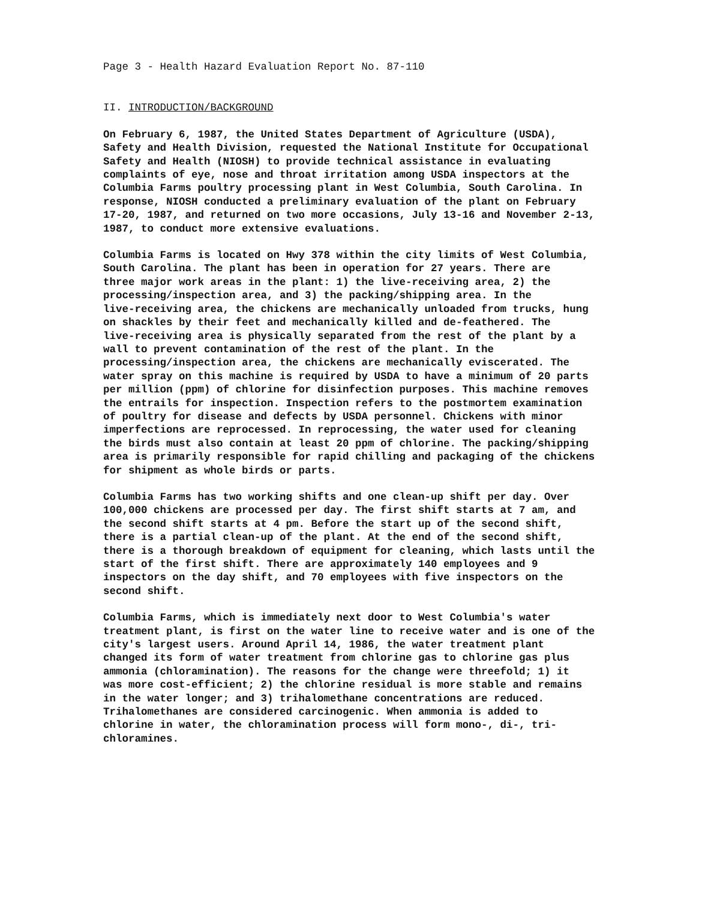Page 3 - Health Hazard Evaluation Report No. 87-110
II. INTRODUCTION/BACKGROUND
On February 6, 1987, the United States Department of Agriculture (USDA), Safety and Health Division, requested the National Institute for Occupational Safety and Health (NIOSH) to provide technical assistance in evaluating complaints of eye, nose and throat irritation among USDA inspectors at the Columbia Farms poultry processing plant in West Columbia, South Carolina. In response, NIOSH conducted a preliminary evaluation of the plant on February 17-20, 1987, and returned on two more occasions, July 13-16 and November 2-13, 1987, to conduct more extensive evaluations.
Columbia Farms is located on Hwy 378 within the city limits of West Columbia, South Carolina. The plant has been in operation for 27 years. There are three major work areas in the plant: 1) the live-receiving area, 2) the processing/inspection area, and 3) the packing/shipping area. In the live-receiving area, the chickens are mechanically unloaded from trucks, hung on shackles by their feet and mechanically killed and de-feathered. The live-receiving area is physically separated from the rest of the plant by a wall to prevent contamination of the rest of the plant. In the processing/inspection area, the chickens are mechanically eviscerated. The water spray on this machine is required by USDA to have a minimum of 20 parts per million (ppm) of chlorine for disinfection purposes. This machine removes the entrails for inspection. Inspection refers to the postmortem examination of poultry for disease and defects by USDA personnel. Chickens with minor imperfections are reprocessed. In reprocessing, the water used for cleaning the birds must also contain at least 20 ppm of chlorine. The packing/shipping area is primarily responsible for rapid chilling and packaging of the chickens for shipment as whole birds or parts.
Columbia Farms has two working shifts and one clean-up shift per day. Over 100,000 chickens are processed per day. The first shift starts at 7 am, and the second shift starts at 4 pm. Before the start up of the second shift, there is a partial clean-up of the plant. At the end of the second shift, there is a thorough breakdown of equipment for cleaning, which lasts until the start of the first shift. There are approximately 140 employees and 9 inspectors on the day shift, and 70 employees with five inspectors on the second shift.
Columbia Farms, which is immediately next door to West Columbia's water treatment plant, is first on the water line to receive water and is one of the city's largest users. Around April 14, 1986, the water treatment plant changed its form of water treatment from chlorine gas to chlorine gas plus ammonia (chloramination). The reasons for the change were threefold; 1) it was more cost-efficient; 2) the chlorine residual is more stable and remains in the water longer; and 3) trihalomethane concentrations are reduced. Trihalomethanes are considered carcinogenic. When ammonia is added to chlorine in water, the chloramination process will form mono-, di-, tri- chloramines.